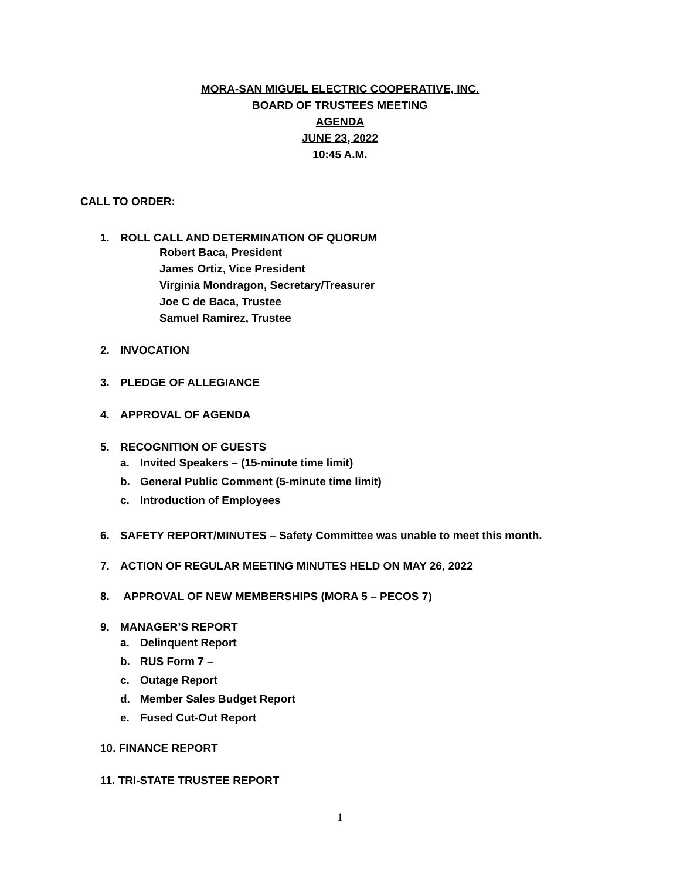MORA-SAN MIGUEL ELECTRIC COOPERATIVE, INC.
BOARD OF TRUSTEES MEETING
AGENDA
JUNE 23, 2022
10:45 A.M.
CALL TO ORDER:
1. ROLL CALL AND DETERMINATION OF QUORUM
Robert Baca, President
James Ortiz, Vice President
Virginia Mondragon, Secretary/Treasurer
Joe C de Baca, Trustee
Samuel Ramirez, Trustee
2. INVOCATION
3. PLEDGE OF ALLEGIANCE
4. APPROVAL OF AGENDA
5. RECOGNITION OF GUESTS
a. Invited Speakers – (15-minute time limit)
b. General Public Comment (5-minute time limit)
c. Introduction of Employees
6. SAFETY REPORT/MINUTES – Safety Committee was unable to meet this month.
7. ACTION OF REGULAR MEETING MINUTES HELD ON MAY 26, 2022
8. APPROVAL OF NEW MEMBERSHIPS (MORA 5 – PECOS 7)
9. MANAGER’S REPORT
a. Delinquent Report
b. RUS Form 7 –
c. Outage Report
d. Member Sales Budget Report
e. Fused Cut-Out Report
10. FINANCE REPORT
11. TRI-STATE TRUSTEE REPORT
1